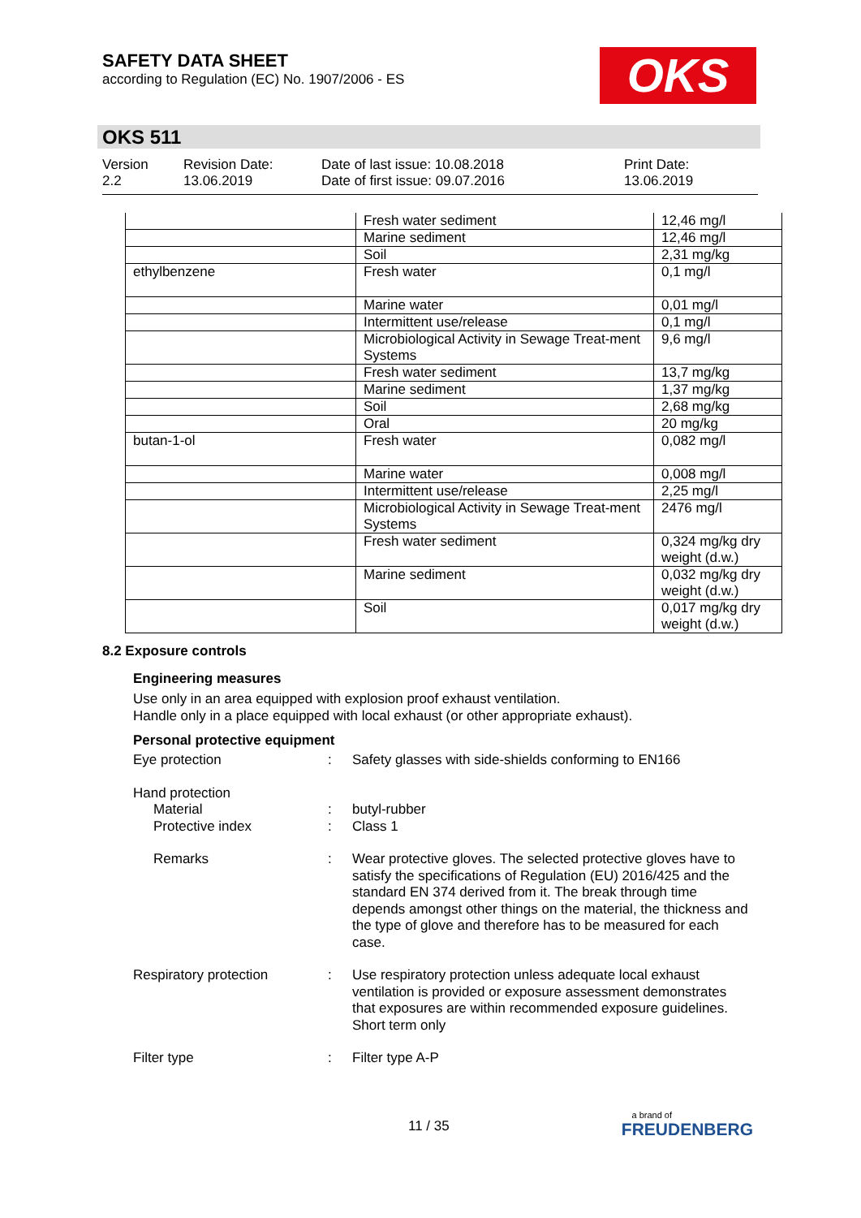SAFETY DATA SHEET
according to Regulation (EC) No. 1907/2006 - ES
OKS
OKS 511
Version
2.2
Revision Date:
13.06.2019
Date of last issue: 10.08.2018
Date of first issue: 09.07.2016
Print Date:
13.06.2019
| | Fresh water sediment | 12,46 mg/l |
| | Marine sediment | 12,46 mg/l |
| | Soil | 2,31 mg/kg |
| ethylbenzene | Fresh water | 0,1 mg/l |
| | Marine water | 0,01 mg/l |
| | Intermittent use/release | 0,1 mg/l |
| | Microbiological Activity in Sewage Treat-ment Systems | 9,6 mg/l |
| | Fresh water sediment | 13,7 mg/kg |
| | Marine sediment | 1,37 mg/kg |
| | Soil | 2,68 mg/kg |
| | Oral | 20 mg/kg |
| butan-1-ol | Fresh water | 0,082 mg/l |
| | Marine water | 0,008 mg/l |
| | Intermittent use/release | 2,25 mg/l |
| | Microbiological Activity in Sewage Treat-ment Systems | 2476 mg/l |
| | Fresh water sediment | 0,324 mg/kg dry weight (d.w.) |
| | Marine sediment | 0,032 mg/kg dry weight (d.w.) |
| | Soil | 0,017 mg/kg dry weight (d.w.) |
8.2 Exposure controls
Engineering measures
Use only in an area equipped with explosion proof exhaust ventilation.
Handle only in a place equipped with local exhaust (or other appropriate exhaust).
Personal protective equipment
Eye protection : Safety glasses with side-shields conforming to EN166
Hand protection
Material : butyl-rubber
Protective index : Class 1
Remarks : Wear protective gloves. The selected protective gloves have to satisfy the specifications of Regulation (EU) 2016/425 and the standard EN 374 derived from it. The break through time depends amongst other things on the material, the thickness and the type of glove and therefore has to be measured for each case.
Respiratory protection : Use respiratory protection unless adequate local exhaust ventilation is provided or exposure assessment demonstrates that exposures are within recommended exposure guidelines.
Short term only
Filter type : Filter type A-P
11 / 35
a brand of
FREUDENBERG